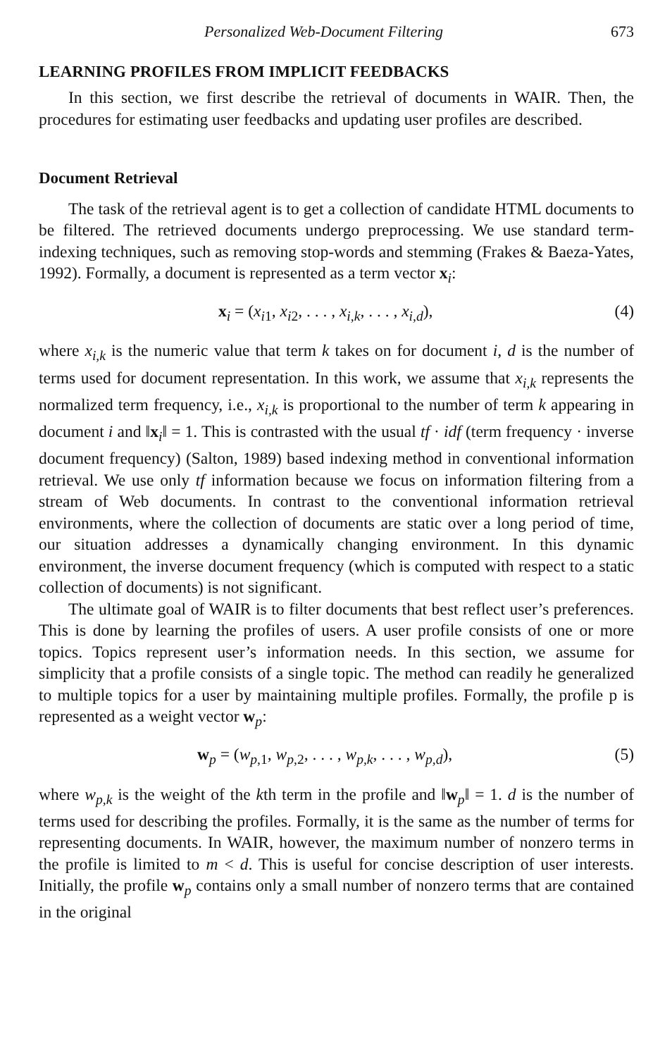Personalized Web-Document Filtering 673
LEARNING PROFILES FROM IMPLICIT FEEDBACKS
In this section, we first describe the retrieval of documents in WAIR. Then, the procedures for estimating user feedbacks and updating user profiles are described.
Document Retrieval
The task of the retrieval agent is to get a collection of candidate HTML documents to be filtered. The retrieved documents undergo preprocessing. We use standard term-indexing techniques, such as removing stop-words and stemming (Frakes & Baeza-Yates, 1992). Formally, a document is represented as a term vector x<sub>i</sub>:
x<sub>i</sub> = (x<sub>i1</sub>, x<sub>i2</sub>, . . . , x<sub>i,k</sub>, . . . , x<sub>i,d</sub>), (4)
where x<sub>i,k</sub> is the numeric value that term k takes on for document i, d is the number of terms used for document representation. In this work, we assume that x<sub>i,k</sub> represents the normalized term frequency, i.e., x<sub>i,k</sub> is proportional to the number of term k appearing in document i and ‖x<sub>i</sub>‖ = 1. This is contrasted with the usual tf · idf (term frequency · inverse document frequency) (Salton, 1989) based indexing method in conventional information retrieval. We use only tf information because we focus on information filtering from a stream of Web documents. In contrast to the conventional information retrieval environments, where the collection of documents are static over a long period of time, our situation addresses a dynamically changing environment. In this dynamic environment, the inverse document frequency (which is computed with respect to a static collection of documents) is not significant.
The ultimate goal of WAIR is to filter documents that best reflect user’s preferences. This is done by learning the profiles of users. A user profile consists of one or more topics. Topics represent user’s information needs. In this section, we assume for simplicity that a profile consists of a single topic. The method can readily he generalized to multiple topics for a user by maintaining multiple profiles. Formally, the profile p is represented as a weight vector w<sub>p</sub>:
w<sub>p</sub> = (w<sub>p,1</sub>, w<sub>p,2</sub>, . . . , w<sub>p,k</sub>, . . . , w<sub>p,d</sub>), (5)
where w<sub>p,k</sub> is the weight of the kth term in the profile and ‖w<sub>p</sub>‖ = 1. d is the number of terms used for describing the profiles. Formally, it is the same as the number of terms for representing documents. In WAIR, however, the maximum number of nonzero terms in the profile is limited to m < d. This is useful for concise description of user interests. Initially, the profile w<sub>p</sub> contains only a small number of nonzero terms that are contained in the original